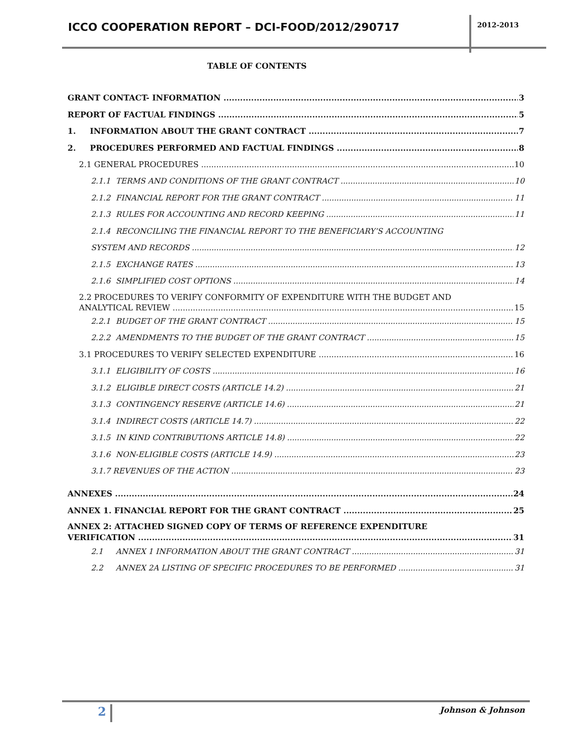ICCO COOPERATION REPORT – DCI-FOOD/2012/290717
2012-2013
TABLE OF CONTENTS
GRANT CONTACT- INFORMATION 3
REPORT OF FACTUAL FINDINGS 5
1. INFORMATION ABOUT THE GRANT CONTRACT 7
2. PROCEDURES PERFORMED AND FACTUAL FINDINGS 8
2.1 GENERAL PROCEDURES 10
2.1.1 TERMS AND CONDITIONS OF THE GRANT CONTRACT 10
2.1.2 FINANCIAL REPORT FOR THE GRANT CONTRACT 11
2.1.3 RULES FOR ACCOUNTING AND RECORD KEEPING 11
2.1.4 RECONCILING THE FINANCIAL REPORT TO THE BENEFICIARY’S ACCOUNTING
SYSTEM AND RECORDS 12
2.1.5 EXCHANGE RATES 13
2.1.6 SIMPLIFIED COST OPTIONS 14
2.2 PROCEDURES TO VERIFY CONFORMITY OF EXPENDITURE WITH THE BUDGET AND
ANALYTICAL REVIEW 15
2.2.1 BUDGET OF THE GRANT CONTRACT 15
2.2.2 AMENDMENTS TO THE BUDGET OF THE GRANT CONTRACT 15
3.1 PROCEDURES TO VERIFY SELECTED EXPENDITURE 16
3.1.1 ELIGIBILITY OF COSTS 16
3.1.2 ELIGIBLE DIRECT COSTS (ARTICLE 14.2) 21
3.1.3 CONTINGENCY RESERVE (ARTICLE 14.6) 21
3.1.4 INDIRECT COSTS (ARTICLE 14.7) 22
3.1.5 IN KIND CONTRIBUTIONS ARTICLE 14.8) 22
3.1.6 NON-ELIGIBLE COSTS (ARTICLE 14.9) 23
3.1.7 REVENUES OF THE ACTION 23
ANNEXES 24
ANNEX 1. FINANCIAL REPORT FOR THE GRANT CONTRACT 25
ANNEX 2: ATTACHED SIGNED COPY OF TERMS OF REFERENCE EXPENDITURE
VERIFICATION 31
2.1 ANNEX 1 INFORMATION ABOUT THE GRANT CONTRACT 31
2.2 ANNEX 2A LISTING OF SPECIFIC PROCEDURES TO BE PERFORMED 31
2 Johnson & Johnson